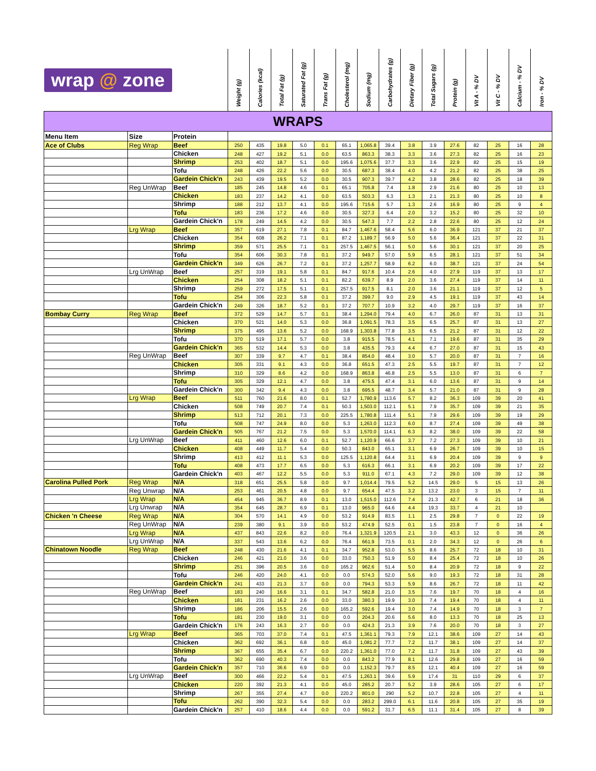| wrap @ zone | | | Weight (g) | Calories (kcal) | Total Fat (g) | Saturated Fat (g) | Trans Fat (g) | Cholesterol (mg) | Sodium (mg) | Carbohydrates (g) | Dietary Fiber (g) | Total Sugars (g) | Protein (g) | Vit A - % DV | Vit C - % DV | Calcium - % DV | Iron - % DV |
| --- | --- | --- | --- | --- | --- | --- | --- | --- | --- | --- | --- | --- | --- | --- | --- | --- | --- |
| WRAPS | | | | | | | | | | | | | | | | | |
| Menu Item | Size | Protein | | | | | | | | | | | | | | | |
| Ace of Clubs | Reg Wrap | Beef | 250 | 435 | 19.8 | 5.0 | 0.1 | 65.1 | 1,065.8 | 39.4 | 3.8 | 3.9 | 27.6 | 82 | 25 | 16 | 28 |
| | | Chicken | 248 | 427 | 19.2 | 5.1 | 0.0 | 63.5 | 863.3 | 38.3 | 3.3 | 3.6 | 27.3 | 82 | 25 | 16 | 23 |
| | | Shrimp | 253 | 402 | 18.7 | 5.1 | 0.0 | 195.6 | 1,075.6 | 37.7 | 3.3 | 3.6 | 22.9 | 82 | 25 | 15 | 19 |
| | | Tofu | 248 | 426 | 22.2 | 5.6 | 0.0 | 30.5 | 687.3 | 38.4 | 4.0 | 4.2 | 21.2 | 82 | 25 | 38 | 25 |
| | | Gardein Chick'n | 243 | 439 | 19.5 | 5.2 | 0.0 | 30.5 | 907.3 | 39.7 | 4.2 | 3.8 | 28.6 | 82 | 25 | 18 | 39 |
| | Reg UnWrap | Beef | 185 | 245 | 14.8 | 4.6 | 0.1 | 65.1 | 705.8 | 7.4 | 1.8 | 2.9 | 21.6 | 80 | 25 | 10 | 13 |
| | | Chicken | 183 | 237 | 14.2 | 4.1 | 0.0 | 63.5 | 503.3 | 6.3 | 1.3 | 2.1 | 21.3 | 80 | 25 | 10 | 8 |
| | | Shrimp | 188 | 212 | 13.7 | 4.1 | 0.0 | 195.6 | 715.6 | 5.7 | 1.3 | 2.6 | 16.9 | 80 | 25 | 9 | 4 |
| | | Tofu | 183 | 236 | 17.2 | 4.6 | 0.0 | 30.5 | 327.3 | 6.4 | 2.0 | 3.2 | 15.2 | 80 | 25 | 32 | 10 |
| | | Gardein Chick'n | 178 | 249 | 14.5 | 4.2 | 0.0 | 30.5 | 547.3 | 7.7 | 2.2 | 2.8 | 22.6 | 80 | 25 | 12 | 24 |
| | Lrg Wrap | Beef | 357 | 619 | 27.1 | 7.8 | 0.1 | 84.7 | 1,467.6 | 58.4 | 5.6 | 6.0 | 36.9 | 121 | 37 | 21 | 37 |
| | | Chicken | 354 | 608 | 26.2 | 7.1 | 0.1 | 87.2 | 1,189.7 | 56.9 | 5.0 | 5.6 | 36.4 | 121 | 37 | 22 | 31 |
| | | Shrimp | 359 | 571 | 25.5 | 7.1 | 0.1 | 257.5 | 1,467.5 | 56.1 | 5.0 | 5.6 | 30.1 | 121 | 37 | 20 | 25 |
| | | Tofu | 354 | 606 | 30.3 | 7.8 | 0.1 | 37.2 | 949.7 | 57.0 | 5.9 | 6.5 | 28.1 | 121 | 37 | 51 | 34 |
| | | Gardein Chick'n | 349 | 626 | 26.7 | 7.2 | 0.1 | 37.2 | 1,257.7 | 58.9 | 6.2 | 6.0 | 38.7 | 121 | 37 | 24 | 54 |
| | Lrg UnWrap | Beef | 257 | 319 | 19.1 | 5.8 | 0.1 | 84.7 | 917.6 | 10.4 | 2.6 | 4.0 | 27.9 | 119 | 37 | 13 | 17 |
| | | Chicken | 254 | 308 | 18.2 | 5.1 | 0.1 | 82.2 | 639.7 | 8.9 | 2.0 | 3.6 | 27.4 | 119 | 37 | 14 | 11 |
| | | Shrimp | 259 | 272 | 17.5 | 5.1 | 0.1 | 257.5 | 917.5 | 8.1 | 2.0 | 3.6 | 21.1 | 119 | 37 | 12 | 5 |
| | | Tofu | 254 | 306 | 22.3 | 5.8 | 0.1 | 37.2 | 399.7 | 9.0 | 2.9 | 4.5 | 19.1 | 119 | 37 | 43 | 14 |
| | | Gardein Chick'n | 249 | 326 | 18.7 | 5.2 | 0.1 | 37.2 | 707.7 | 10.9 | 3.2 | 4.0 | 29.7 | 119 | 37 | 16 | 37 |
| Bombay Curry | Reg Wrap | Beef | 372 | 529 | 14.7 | 5.7 | 0.1 | 38.4 | 1,294.0 | 79.4 | 4.0 | 6.7 | 26.0 | 87 | 31 | 13 | 31 |
| | | Chicken | 370 | 521 | 14.0 | 5.3 | 0.0 | 36.8 | 1,091.5 | 78.3 | 3.5 | 6.5 | 25.7 | 87 | 31 | 13 | 27 |
| | | Shrimp | 375 | 495 | 13.6 | 5.2 | 0.0 | 168.9 | 1,303.8 | 77.8 | 3.5 | 6.5 | 21.2 | 87 | 31 | 12 | 22 |
| | | Tofu | 370 | 519 | 17.1 | 5.7 | 0.0 | 3.8 | 915.5 | 78.5 | 4.1 | 7.1 | 19.6 | 87 | 31 | 35 | 29 |
| | | Gardein Chick'n | 365 | 532 | 14.4 | 5.3 | 0.0 | 3.8 | 435.5 | 79.3 | 4.4 | 6.7 | 27.0 | 87 | 31 | 15 | 43 |
| | Reg UnWrap | Beef | 307 | 339 | 9.7 | 4.7 | 0.1 | 38.4 | 854.0 | 48.4 | 3.0 | 5.7 | 20.0 | 87 | 31 | 7 | 16 |
| | | Chicken | 305 | 331 | 9.1 | 4.3 | 0.0 | 36.8 | 651.5 | 47.3 | 2.5 | 5.5 | 19.7 | 87 | 31 | 7 | 12 |
| | | Shrimp | 310 | 329 | 8.6 | 4.2 | 0.0 | 168.9 | 863.8 | 46.8 | 2.5 | 5.5 | 13.0 | 87 | 31 | 6 | 7 |
| | | Tofu | 305 | 329 | 12.1 | 4.7 | 0.0 | 3.8 | 475.5 | 47.4 | 3.1 | 6.0 | 13.6 | 87 | 31 | 9 | 14 |
| | | Gardein Chick'n | 300 | 342 | 9.4 | 4.3 | 0.0 | 3.8 | 695.5 | 48.7 | 3.4 | 5.7 | 21.0 | 87 | 31 | 9 | 28 |
| | Lrg Wrap | Beef | 511 | 760 | 21.6 | 8.0 | 0.1 | 52.7 | 1,780.9 | 113.6 | 5.7 | 8.2 | 36.3 | 109 | 39 | 20 | 41 |
| | | Chicken | 508 | 749 | 20.7 | 7.4 | 0.1 | 50.3 | 1,503.0 | 112.1 | 5.1 | 7.9 | 35.7 | 109 | 39 | 21 | 35 |
| | | Shrimp | 513 | 712 | 20.1 | 7.3 | 0.0 | 225.5 | 1,780.8 | 111.4 | 5.1 | 7.9 | 29.6 | 109 | 39 | 19 | 29 |
| | | Tofu | 508 | 747 | 24.9 | 8.0 | 0.0 | 5.3 | 1,263.0 | 112.3 | 6.0 | 8.7 | 27.4 | 109 | 39 | 49 | 38 |
| | | Gardein Chick'n | 505 | 767 | 21.2 | 7.5 | 0.0 | 5.3 | 1,570.0 | 114.1 | 6.3 | 8.2 | 38.0 | 109 | 39 | 22 | 58 |
| | Lrg UnWrap | Beef | 411 | 460 | 12.6 | 6.0 | 0.1 | 52.7 | 1,120.9 | 66.6 | 3.7 | 7.2 | 27.3 | 109 | 39 | 10 | 21 |
| | | Chicken | 408 | 449 | 11.7 | 5.4 | 0.0 | 50.3 | 843.0 | 65.1 | 3.1 | 6.9 | 26.7 | 109 | 39 | 10 | 15 |
| | | Shrimp | 413 | 412 | 11.1 | 5.3 | 0.0 | 125.5 | 1,120.8 | 64.4 | 3.1 | 6.9 | 20.4 | 109 | 39 | 9 | 9 |
| | | Tofu | 408 | 473 | 17.7 | 6.5 | 0.0 | 5.3 | 616.3 | 66.1 | 3.1 | 6.9 | 20.2 | 109 | 39 | 17 | 22 |
| | | Gardein Chick'n | 403 | 467 | 12.2 | 5.5 | 0.0 | 5.3 | 911.0 | 67.1 | 4.3 | 7.2 | 29.0 | 109 | 39 | 12 | 38 |
| Carolina Pulled Pork | Reg Wrap | N/A | 318 | 651 | 25.5 | 5.8 | 0.0 | 9.7 | 1,014.4 | 79.5 | 5.2 | 14.5 | 29.0 | 5 | 15 | 13 | 26 |
| | Reg Unwrap | N/A | 253 | 461 | 20.5 | 4.8 | 0.0 | 9.7 | 654.4 | 47.5 | 3.2 | 13.2 | 23.0 | 3 | 15 | 7 | 11 |
| | Lrg Wrap | N/A | 454 | 945 | 36.7 | 8.9 | 0.1 | 13.0 | 1,515.0 | 112.6 | 7.4 | 21.3 | 42.7 | 6 | 21 | 18 | 36 |
| | Lrg Unwrap | N/A | 354 | 645 | 28.7 | 6.9 | 0.1 | 13.0 | 965.0 | 64.6 | 4.4 | 19.3 | 33.7 | 4 | 21 | 10 | |
| Chicken 'n Cheese | Reg Wrap | N/A | 304 | 570 | 14.1 | 4.9 | 0.0 | 53.2 | 914.9 | 83.5 | 1.1 | 2.5 | 29.8 | 7 | 0 | 22 | 19 |
| | Reg UnWrap | N/A | 239 | 380 | 9.1 | 3.9 | 0.0 | 53.2 | 474.9 | 52.5 | 0.1 | 1.5 | 23.8 | 7 | 0 | 16 | 4 |
| | Lrg Wrap | N/A | 437 | 843 | 22.6 | 8.2 | 0.0 | 76.4 | 1,321.9 | 120.5 | 2.1 | 3.0 | 43.3 | 12 | 0 | 36 | 26 |
| | Lrg UnWrap | N/A | 337 | 543 | 13.6 | 6.2 | 0.0 | 76.4 | 661.9 | 73.5 | 0.1 | 2.0 | 34.3 | 12 | 0 | 26 | 6 |
| Chinatown Noodle | Reg Wrap | Beef | 248 | 430 | 21.6 | 4.1 | 0.1 | 34.7 | 952.8 | 53.0 | 5.5 | 8.6 | 25.7 | 72 | 18 | 10 | 31 |
| | | Chicken | 246 | 421 | 21.0 | 3.6 | 0.0 | 33.0 | 750.3 | 51.9 | 5.0 | 8.4 | 25.4 | 72 | 18 | 10 | 26 |
| | | Shrimp | 251 | 396 | 20.5 | 3.6 | 0.0 | 165.2 | 962.6 | 51.4 | 5.0 | 8.4 | 20.9 | 72 | 18 | 9 | 22 |
| | | Tofu | 246 | 420 | 24.0 | 4.1 | 0.0 | 0.0 | 574.3 | 52.0 | 5.6 | 9.0 | 19.3 | 72 | 18 | 31 | 28 |
| | | Gardein Chick'n | 241 | 433 | 21.3 | 3.7 | 0.0 | 0.0 | 794.3 | 53.3 | 5.9 | 8.6 | 26.7 | 72 | 18 | 11 | 42 |
| | Reg UnWrap | Beef | 183 | 240 | 16.6 | 3.1 | 0.1 | 34.7 | 582.8 | 21.0 | 3.5 | 7.6 | 19.7 | 70 | 18 | 4 | 16 |
| | | Chicken | 181 | 231 | 16.2 | 2.6 | 0.0 | 33.0 | 380.3 | 19.9 | 3.0 | 7.4 | 19.4 | 70 | 18 | 4 | 11 |
| | | Shrimp | 186 | 206 | 15.5 | 2.6 | 0.0 | 165.2 | 592.6 | 19.4 | 3.0 | 7.4 | 14.9 | 70 | 18 | 3 | 7 |
| | | Tofu | 181 | 230 | 19.0 | 3.1 | 0.0 | 0.0 | 204.3 | 20.6 | 5.6 | 8.0 | 13.3 | 70 | 18 | 25 | 13 |
| | | Gardein Chick'n | 176 | 243 | 16.3 | 2.7 | 0.0 | 0.0 | 424.3 | 21.3 | 3.9 | 7.6 | 20.0 | 70 | 18 | 3 | 27 |
| | Lrg Wrap | Beef | 365 | 703 | 37.0 | 7.4 | 0.1 | 47.5 | 1,361.1 | 79.3 | 7.9 | 12.1 | 38.6 | 109 | 27 | 14 | 43 |
| | | Chicken | 362 | 692 | 36.1 | 6.8 | 0.0 | 45.0 | 1,081.2 | 77.7 | 7.2 | 11.7 | 38.1 | 109 | 27 | 14 | 37 |
| | | Shrimp | 367 | 655 | 35.4 | 6.7 | 0.0 | 220.2 | 1,361.0 | 77.0 | 7.2 | 11.7 | 31.8 | 109 | 27 | 43 | 39 |
| | | Tofu | 362 | 690 | 40.3 | 7.4 | 0.0 | 0.0 | 843.2 | 77.9 | 8.1 | 12.6 | 29.8 | 109 | 27 | 16 | 59 |
| | | Gardein Chick'n | 357 | 710 | 36.6 | 6.9 | 0.0 | 0.0 | 1,152.3 | 79.7 | 8.5 | 12.1 | 40.4 | 109 | 27 | 16 | 59 |
| | Lrg UnWrap | Beef | 300 | 466 | 22.2 | 5.4 | 0.1 | 47.5 | 1,263.1 | 39.6 | 5.9 | 17.4 | 31 | 110 | 29 | 6 | 37 |
| | | Chicken | 220 | 392 | 21.3 | 4.1 | 0.0 | 45.0 | 285.2 | 20.7 | 5.2 | 3.9 | 28.6 | 105 | 27 | 6 | 17 |
| | | Shrimp | 267 | 355 | 27.4 | 4.7 | 0.0 | 220.2 | 801.0 | 290 | 5.2 | 10.7 | 22.8 | 105 | 27 | 4 | 11 |
| | | Tofu | 262 | 390 | 32.3 | 5.4 | 0.0 | 0.0 | 283.2 | 299.0 | 6.1 | 11.6 | 20.8 | 105 | 27 | 35 | 19 |
| | | Gardein Chick'n | 257 | 410 | 18.6 | 4.4 | 0.0 | 0.0 | 591.2 | 31.7 | 6.5 | 11.1 | 31.4 | 105 | 27 | 8 | 39 |